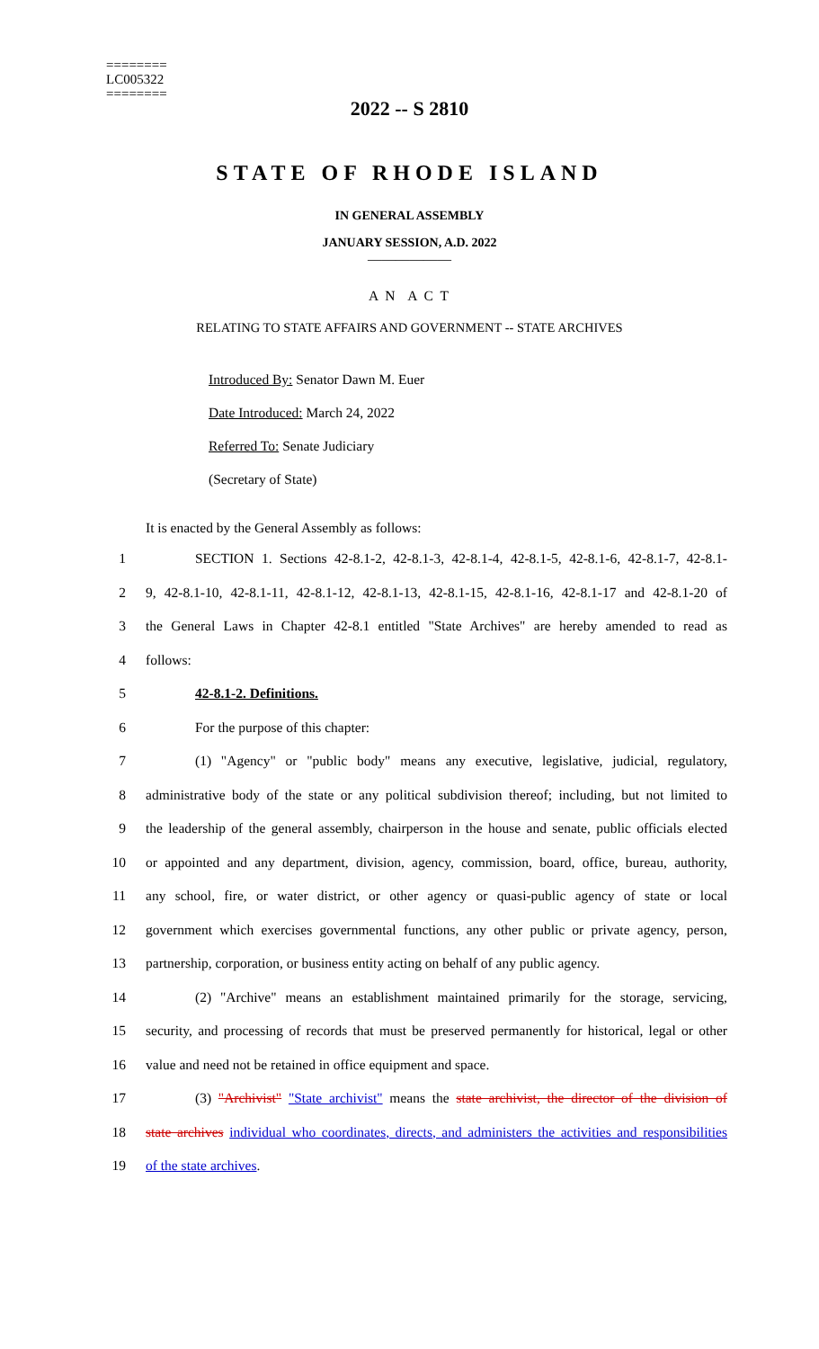========
LC005322
========
2022 -- S 2810
STATE OF RHODE ISLAND
IN GENERAL ASSEMBLY
JANUARY SESSION, A.D. 2022
____________
A N A C T
RELATING TO STATE AFFAIRS AND GOVERNMENT -- STATE ARCHIVES
Introduced By: Senator Dawn M. Euer
Date Introduced: March 24, 2022
Referred To: Senate Judiciary
(Secretary of State)
It is enacted by the General Assembly as follows:
1 SECTION 1. Sections 42-8.1-2, 42-8.1-3, 42-8.1-4, 42-8.1-5, 42-8.1-6, 42-8.1-7, 42-8.1-
2 9, 42-8.1-10, 42-8.1-11, 42-8.1-12, 42-8.1-13, 42-8.1-15, 42-8.1-16, 42-8.1-17 and 42-8.1-20 of
3 the General Laws in Chapter 42-8.1 entitled "State Archives" are hereby amended to read as
4 follows:
5 42-8.1-2. Definitions.
6 For the purpose of this chapter:
7 (1) "Agency" or "public body" means any executive, legislative, judicial, regulatory,
8 administrative body of the state or any political subdivision thereof; including, but not limited to
9 the leadership of the general assembly, chairperson in the house and senate, public officials elected
10 or appointed and any department, division, agency, commission, board, office, bureau, authority,
11 any school, fire, or water district, or other agency or quasi-public agency of state or local
12 government which exercises governmental functions, any other public or private agency, person,
13 partnership, corporation, or business entity acting on behalf of any public agency.
14 (2) "Archive" means an establishment maintained primarily for the storage, servicing,
15 security, and processing of records that must be preserved permanently for historical, legal or other
16 value and need not be retained in office equipment and space.
17 (3) "Archivist" "State archivist" means the state archivist, the director of the division of
18 state archives individual who coordinates, directs, and administers the activities and responsibilities
19 of the state archives.